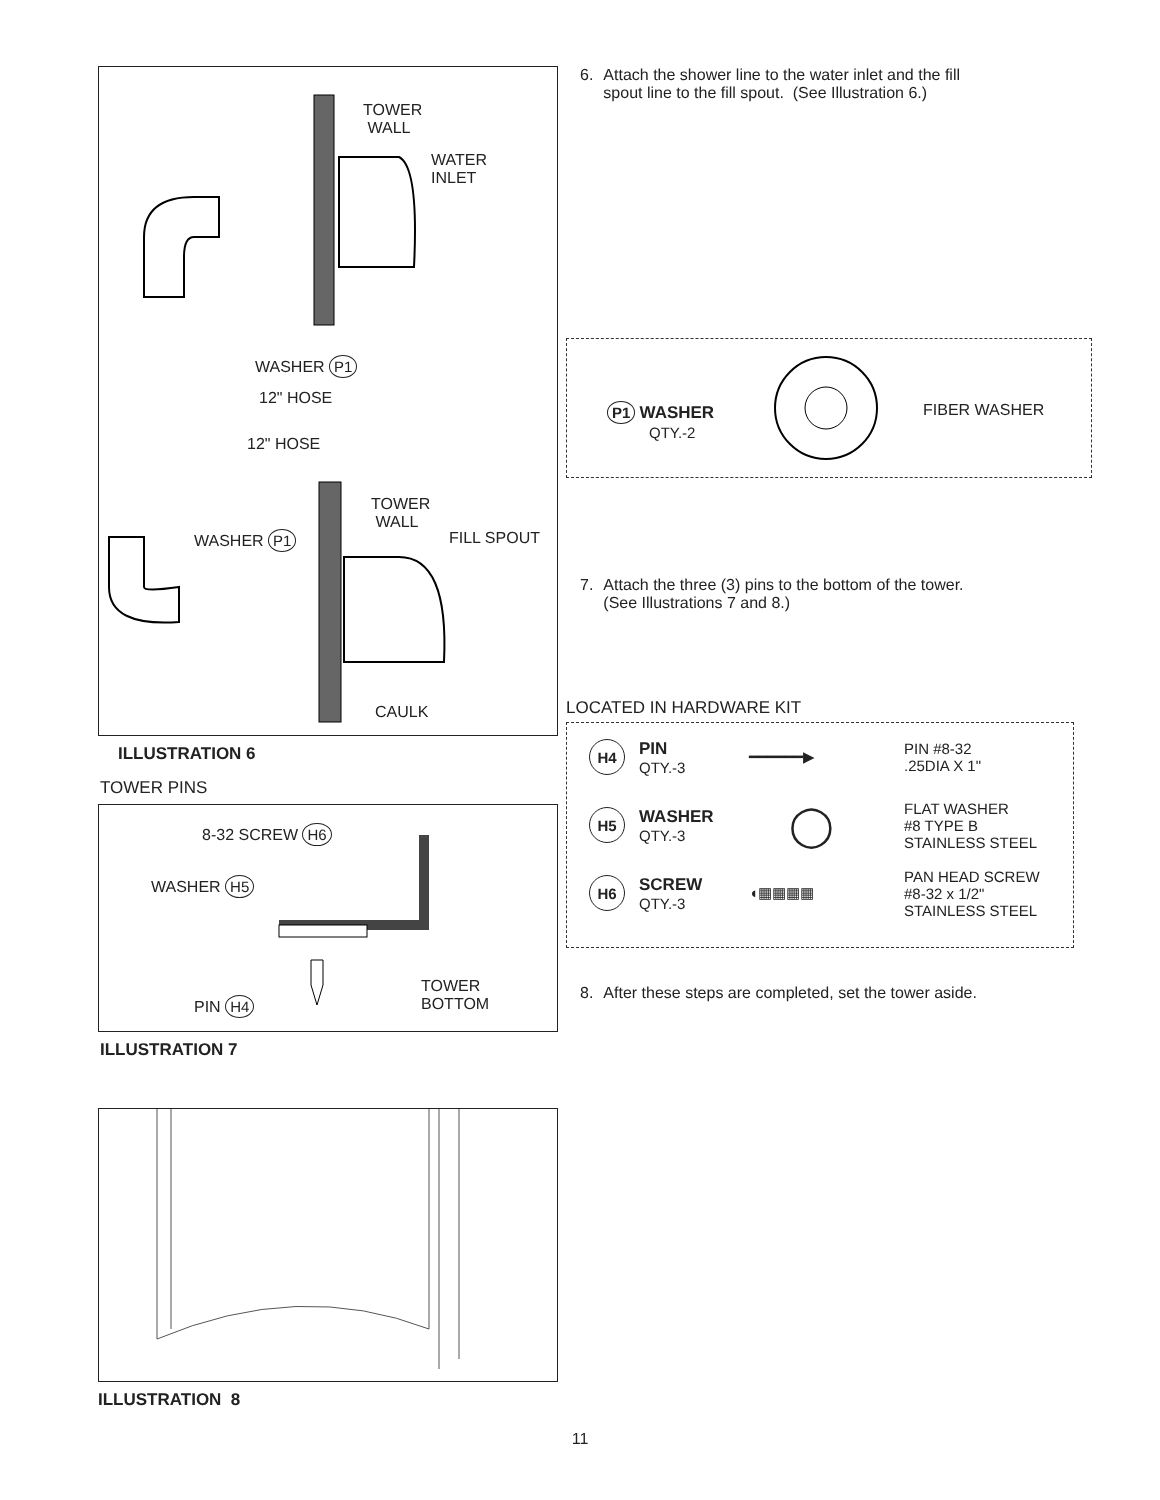TOWER
WALL
WATER
INLET
WASHER P1
12" HOSE
12" HOSE
TOWER
WALL
WASHER P1 FILL SPOUT
CAULK
ILLUSTRATION 6
TOWER PINS
8-32 SCREW H6
WASHER H5
PIN H4
TOWER
BOTTOM
ILLUSTRATION 7
ILLUSTRATION 8
6. Attach the shower line to the water inlet and the fill
spout line to the fill spout. (See Illustration 6.)
P1 WASHER
QTY.-2
FIBER WASHER
7. Attach the three (3) pins to the bottom of the tower.
(See Illustrations 7 and 8.)
LOCATED IN HARDWARE KIT
H4
PIN
QTY.-3
━━━━━━▶
PIN #8-32
.25DIA X 1"
H5
WASHER
QTY.-3
◯
FLAT WASHER
#8 TYPE B
STAINLESS STEEL
H6
SCREW
QTY.-3
◖▦▦▦▦
PAN HEAD SCREW
#8-32 x 1/2"
STAINLESS STEEL
8. After these steps are completed, set the tower aside.
11